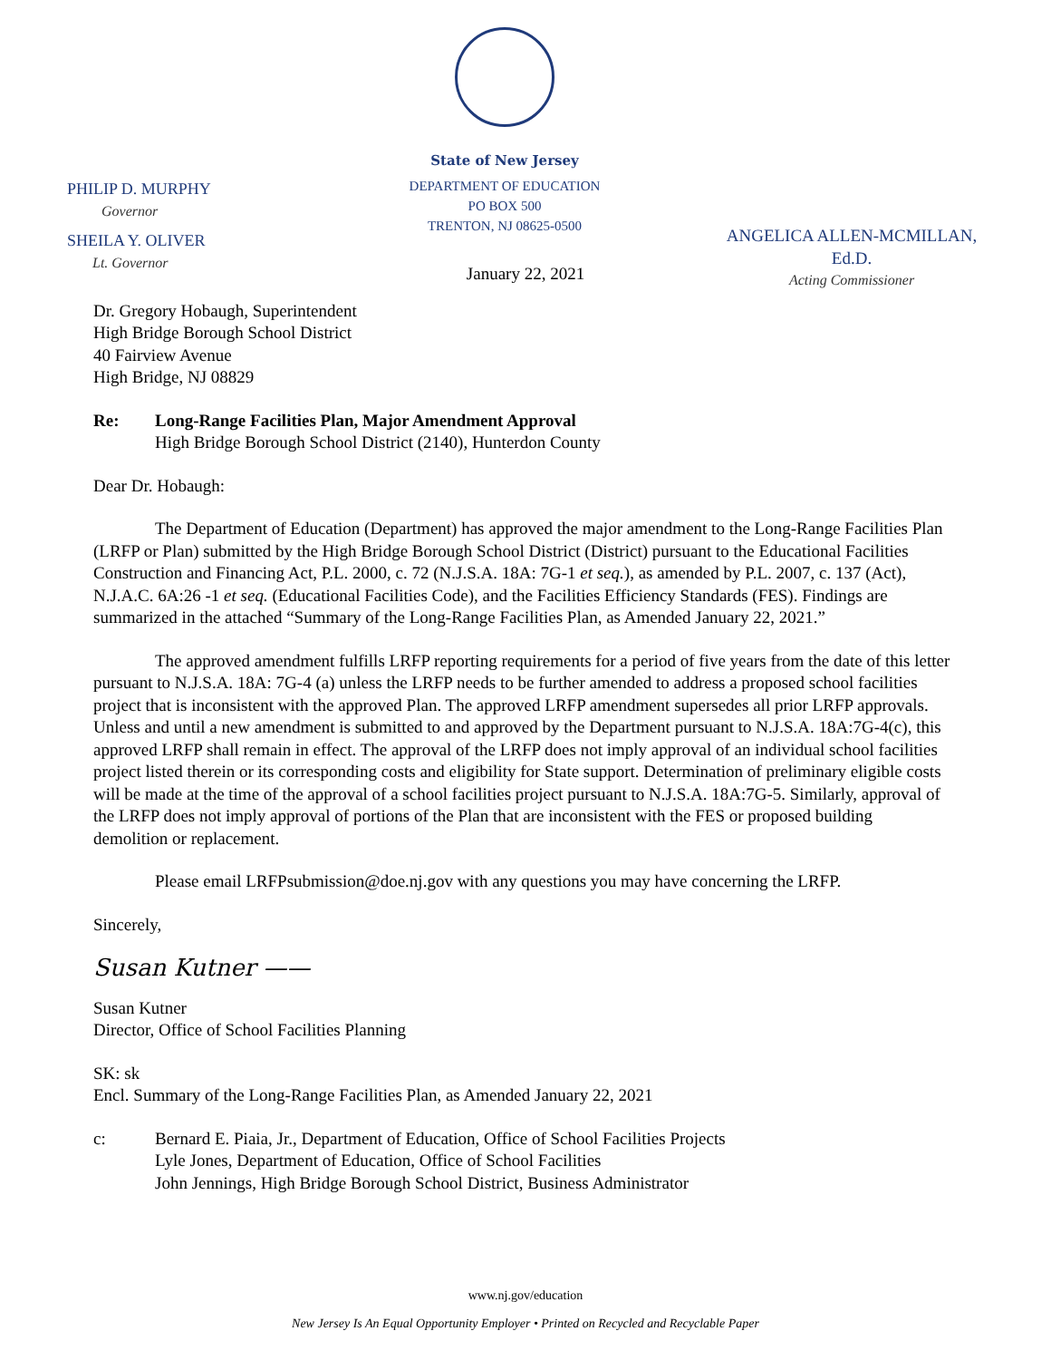PHILIP D. MURPHY
Governor
SHEILA Y. OLIVER
Lt. Governor
State of New Jersey
DEPARTMENT OF EDUCATION
PO BOX 500
TRENTON, NJ 08625-0500
ANGELICA ALLEN-MCMILLAN, Ed.D.
Acting Commissioner
January 22, 2021
Dr. Gregory Hobaugh, Superintendent
High Bridge Borough School District
40 Fairview Avenue
High Bridge, NJ 08829
Re: Long-Range Facilities Plan, Major Amendment Approval
High Bridge Borough School District (2140), Hunterdon County
Dear Dr. Hobaugh:
The Department of Education (Department) has approved the major amendment to the Long-Range Facilities Plan (LRFP or Plan) submitted by the High Bridge Borough School District (District) pursuant to the Educational Facilities Construction and Financing Act, P.L. 2000, c. 72 (N.J.S.A. 18A: 7G-1 et seq.), as amended by P.L. 2007, c. 137 (Act), N.J.A.C. 6A:26 -1 et seq. (Educational Facilities Code), and the Facilities Efficiency Standards (FES). Findings are summarized in the attached “Summary of the Long-Range Facilities Plan, as Amended January 22, 2021.”
The approved amendment fulfills LRFP reporting requirements for a period of five years from the date of this letter pursuant to N.J.S.A. 18A: 7G-4 (a) unless the LRFP needs to be further amended to address a proposed school facilities project that is inconsistent with the approved Plan. The approved LRFP amendment supersedes all prior LRFP approvals. Unless and until a new amendment is submitted to and approved by the Department pursuant to N.J.S.A. 18A:7G-4(c), this approved LRFP shall remain in effect. The approval of the LRFP does not imply approval of an individual school facilities project listed therein or its corresponding costs and eligibility for State support. Determination of preliminary eligible costs will be made at the time of the approval of a school facilities project pursuant to N.J.S.A. 18A:7G-5. Similarly, approval of the LRFP does not imply approval of portions of the Plan that are inconsistent with the FES or proposed building demolition or replacement.
Please email LRFPsubmission@doe.nj.gov with any questions you may have concerning the LRFP.
Sincerely,
Susan Kutner ——
Susan Kutner
Director, Office of School Facilities Planning
SK: sk
Encl. Summary of the Long-Range Facilities Plan, as Amended January 22, 2021
c: Bernard E. Piaia, Jr., Department of Education, Office of School Facilities Projects
Lyle Jones, Department of Education, Office of School Facilities
John Jennings, High Bridge Borough School District, Business Administrator
www.nj.gov/education
New Jersey Is An Equal Opportunity Employer • Printed on Recycled and Recyclable Paper